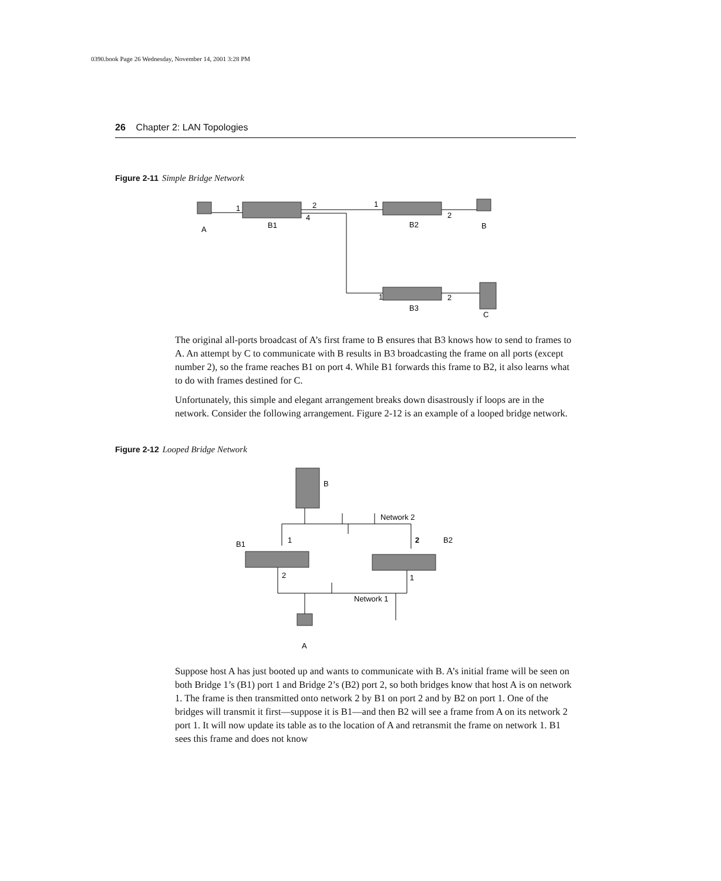0390.book Page 26 Wednesday, November 14, 2001 3:28 PM
26 Chapter 2: LAN Topologies
Figure 2-11 Simple Bridge Network
A
B1
B2
B
B3
C
1
2
4
1
2
1
2
The original all-ports broadcast of A’s first frame to B ensures that B3 knows how to send to frames to A. An attempt by C to communicate with B results in B3 broadcasting the frame on all ports (except number 2), so the frame reaches B1 on port 4. While B1 forwards this frame to B2, it also learns what to do with frames destined for C.
Unfortunately, this simple and elegant arrangement breaks down disastrously if loops are in the network. Consider the following arrangement. Figure 2-12 is an example of a looped bridge network.
Figure 2-12 Looped Bridge Network
B
Network 2
B1
1
2
B2
2
1
Network 1
A
Suppose host A has just booted up and wants to communicate with B. A’s initial frame will be seen on both Bridge 1’s (B1) port 1 and Bridge 2’s (B2) port 2, so both bridges know that host A is on network 1. The frame is then transmitted onto network 2 by B1 on port 2 and by B2 on port 1. One of the bridges will transmit it first—suppose it is B1—and then B2 will see a frame from A on its network 2 port 1. It will now update its table as to the location of A and retransmit the frame on network 1. B1 sees this frame and does not know